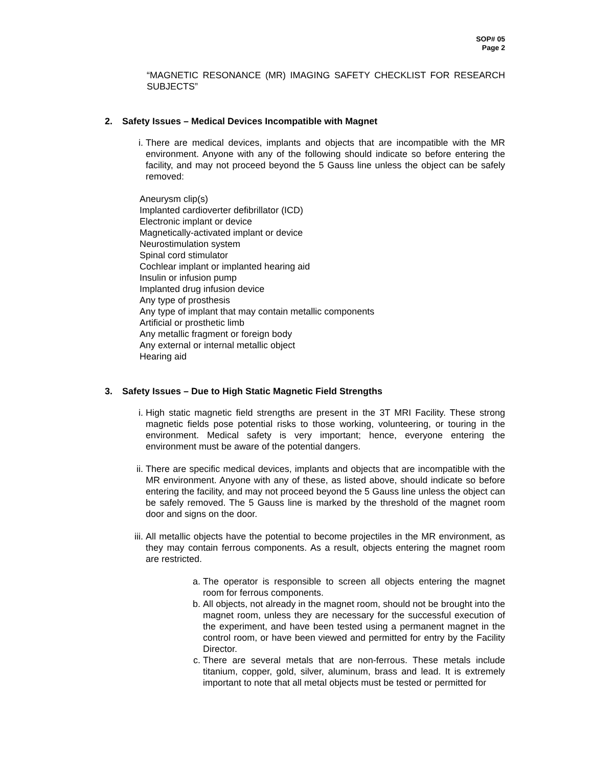SOP# 05
Page 2
“MAGNETIC RESONANCE (MR) IMAGING SAFETY CHECKLIST FOR RESEARCH SUBJECTS”
2. Safety Issues – Medical Devices Incompatible with Magnet
i. There are medical devices, implants and objects that are incompatible with the MR environment. Anyone with any of the following should indicate so before entering the facility, and may not proceed beyond the 5 Gauss line unless the object can be safely removed:
Aneurysm clip(s)
Implanted cardioverter defibrillator (ICD)
Electronic implant or device
Magnetically-activated implant or device
Neurostimulation system
Spinal cord stimulator
Cochlear implant or implanted hearing aid
Insulin or infusion pump
Implanted drug infusion device
Any type of prosthesis
Any type of implant that may contain metallic components
Artificial or prosthetic limb
Any metallic fragment or foreign body
Any external or internal metallic object
Hearing aid
3. Safety Issues – Due to High Static Magnetic Field Strengths
i. High static magnetic field strengths are present in the 3T MRI Facility. These strong magnetic fields pose potential risks to those working, volunteering, or touring in the environment. Medical safety is very important; hence, everyone entering the environment must be aware of the potential dangers.
ii.
There are specific medical devices, implants and objects that are incompatible with the MR environment. Anyone with any of these, as listed above, should indicate so before entering the facility, and may not proceed beyond the 5 Gauss line unless the object can be safely removed. The 5 Gauss line is marked by the threshold of the magnet room door and signs on the door.
iii.
All metallic objects have the potential to become projectiles in the MR environment, as they may contain ferrous components. As a result, objects entering the magnet room are restricted.
a. The operator is responsible to screen all objects entering the magnet room for ferrous components.
b. All objects, not already in the magnet room, should not be brought into the magnet room, unless they are necessary for the successful execution of the experiment, and have been tested using a permanent magnet in the control room, or have been viewed and permitted for entry by the Facility Director.
c. There are several metals that are non-ferrous. These metals include titanium, copper, gold, silver, aluminum, brass and lead. It is extremely important to note that all metal objects must be tested or permitted for